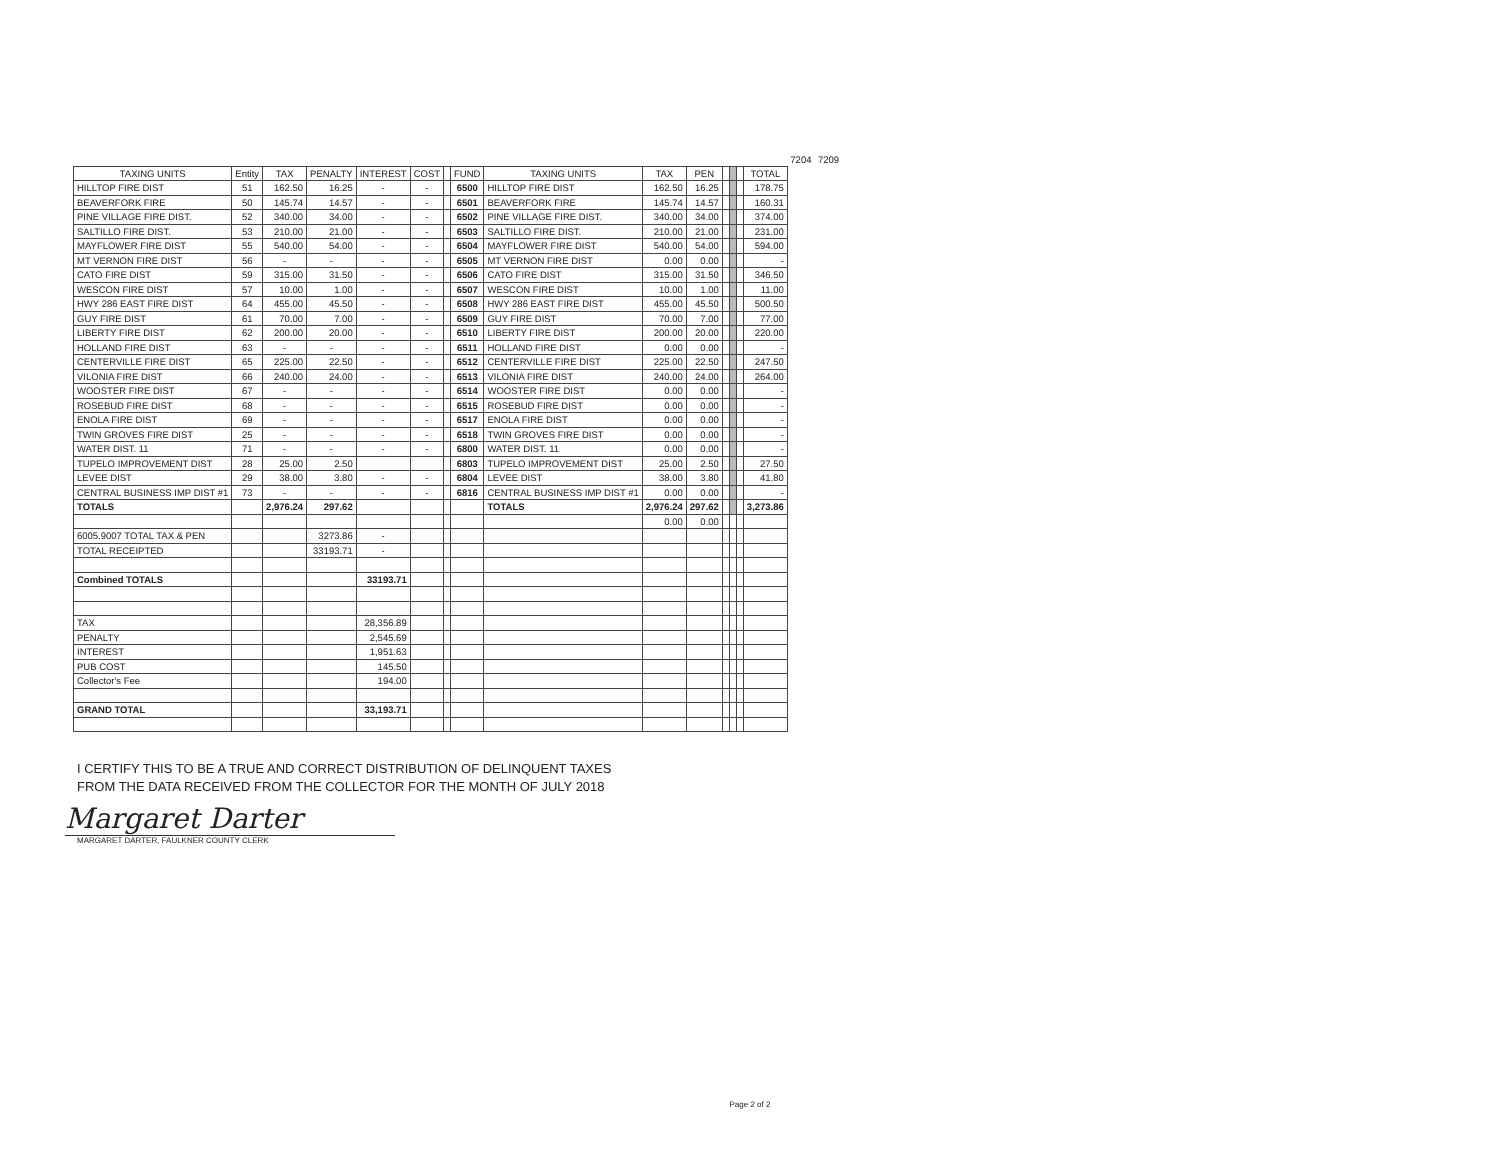| | | | | | | | | | | | | | | | 7204 | 7209 | |
| TAXING UNITS | Entity | TAX | PENALTY | INTEREST | COST | | FUND | TAXING UNITS | TAX | PEN | | | | TOTAL | | | |
| HILLTOP FIRE DIST | 51 | 162.50 | 16.25 | - | - | | 6500 | HILLTOP FIRE DIST | 162.50 | 16.25 | | | | 178.75 | | | |
| BEAVERFORK FIRE | 50 | 145.74 | 14.57 | - | - | | 6501 | BEAVERFORK FIRE | 145.74 | 14.57 | | | | 160.31 | | | |
| PINE VILLAGE FIRE DIST. | 52 | 340.00 | 34.00 | - | - | | 6502 | PINE VILLAGE FIRE DIST. | 340.00 | 34.00 | | | | 374.00 | | | |
| SALTILLO FIRE DIST. | 53 | 210.00 | 21.00 | - | - | | 6503 | SALTILLO FIRE DIST. | 210.00 | 21.00 | | | | 231.00 | | | |
| MAYFLOWER FIRE DIST | 55 | 540.00 | 54.00 | - | - | | 6504 | MAYFLOWER FIRE DIST | 540.00 | 54.00 | | | | 594.00 | | | |
| MT VERNON FIRE DIST | 56 | - | - | - | - | | 6505 | MT VERNON FIRE DIST | 0.00 | 0.00 | | | | - | | | |
| CATO FIRE DIST | 59 | 315.00 | 31.50 | - | - | | 6506 | CATO FIRE DIST | 315.00 | 31.50 | | | | 346.50 | | | |
| WESCON FIRE DIST | 57 | 10.00 | 1.00 | - | - | | 6507 | WESCON FIRE DIST | 10.00 | 1.00 | | | | 11.00 | | | |
| HWY 286 EAST FIRE DIST | 64 | 455.00 | 45.50 | - | - | | 6508 | HWY 286 EAST FIRE DIST | 455.00 | 45.50 | | | | 500.50 | | | |
| GUY FIRE DIST | 61 | 70.00 | 7.00 | - | - | | 6509 | GUY FIRE DIST | 70.00 | 7.00 | | | | 77.00 | | | |
| LIBERTY FIRE DIST | 62 | 200.00 | 20.00 | - | - | | 6510 | LIBERTY FIRE DIST | 200.00 | 20.00 | | | | 220.00 | | | |
| HOLLAND FIRE DIST | 63 | - | - | - | - | | 6511 | HOLLAND FIRE DIST | 0.00 | 0.00 | | | | - | | | |
| CENTERVILLE FIRE DIST | 65 | 225.00 | 22.50 | - | - | | 6512 | CENTERVILLE FIRE DIST | 225.00 | 22.50 | | | | 247.50 | | | |
| VILONIA FIRE DIST | 66 | 240.00 | 24.00 | - | - | | 6513 | VILONIA FIRE DIST | 240.00 | 24.00 | | | | 264.00 | | | |
| WOOSTER FIRE DIST | 67 | - | - | - | - | | 6514 | WOOSTER FIRE DIST | 0.00 | 0.00 | | | | - | | | |
| ROSEBUD FIRE DIST | 68 | - | - | - | - | | 6515 | ROSEBUD FIRE DIST | 0.00 | 0.00 | | | | - | | | |
| ENOLA FIRE DIST | 69 | - | - | - | - | | 6517 | ENOLA FIRE DIST | 0.00 | 0.00 | | | | - | | | |
| TWIN GROVES FIRE DIST | 25 | - | - | - | - | | 6518 | TWIN GROVES FIRE DIST | 0.00 | 0.00 | | | | - | | | |
| WATER DIST. 11 | 71 | - | - | - | - | | 6800 | WATER DIST. 11 | 0.00 | 0.00 | | | | - | | | |
| TUPELO IMPROVEMENT DIST | 28 | 25.00 | 2.50 | | | | 6803 | TUPELO IMPROVEMENT DIST | 25.00 | 2.50 | | | | 27.50 | | | |
| LEVEE DIST | 29 | 38.00 | 3.80 | - | - | | 6804 | LEVEE DIST | 38.00 | 3.80 | | | | 41.80 | | | |
| CENTRAL BUSINESS IMP DIST #1 | 73 | - | - | - | - | | 6816 | CENTRAL BUSINESS IMP DIST #1 | 0.00 | 0.00 | | | | - | | | |
| TOTALS | | 2,976.24 | 297.62 | | | | | TOTALS | 2,976.24 | 297.62 | | | | 3,273.86 | | | |
| | | | | | | | | | 0.00 | 0.00 | | | | | | | |
| 6005.9007 TOTAL TAX & PEN | | | 3273.86 | - | | | | | | | | | | | | | |
| TOTAL RECEIPTED | | | 33193.71 | - | | | | | | | | | | | | | |
| Combined TOTALS | | | | 33193.71 | | | | | | | | | | | | | |
| TAX | | | | 28,356.89 | | | | | | | | | | | | | |
| PENALTY | | | | 2,545.69 | | | | | | | | | | | | | |
| INTEREST | | | | 1,951.63 | | | | | | | | | | | | | |
| PUB COST | | | | 145.50 | | | | | | | | | | | | | |
| Collector's Fee | | | | 194.00 | | | | | | | | | | | | | |
| GRAND TOTAL | | | | 33,193.71 | | | | | | | | | | | | | |
I CERTIFY THIS TO BE A TRUE AND CORRECT DISTRIBUTION OF DELINQUENT TAXES
FROM THE DATA RECEIVED FROM THE COLLECTOR FOR THE MONTH OF JULY 2018
Margaret Darter
MARGARET DARTER, FAULKNER COUNTY CLERK
Page 2 of 2